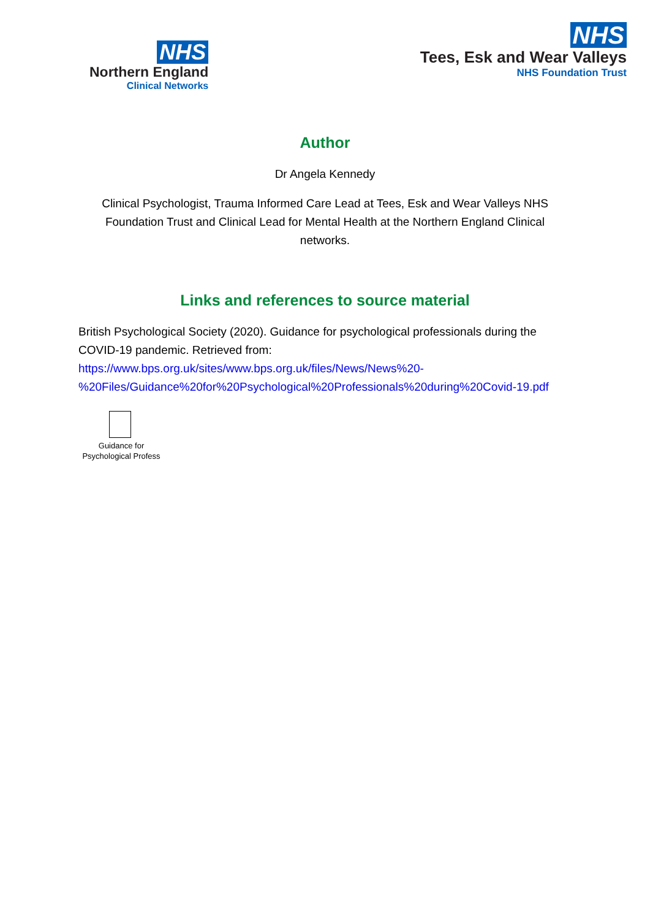NHS
Northern England
Clinical Networks
NHS
Tees, Esk and Wear Valleys
NHS Foundation Trust
Author
Dr Angela Kennedy
Clinical Psychologist, Trauma Informed Care Lead at Tees, Esk and Wear Valleys NHS Foundation Trust and Clinical Lead for Mental Health at the Northern England Clinical networks.
Links and references to source material
British Psychological Society (2020). Guidance for psychological professionals during the COVID-19 pandemic. Retrieved from:
https://www.bps.org.uk/sites/www.bps.org.uk/files/News/News%20-
%20Files/Guidance%20for%20Psychological%20Professionals%20during%20Covid-19.pdf
Guidance for Psychological Profess